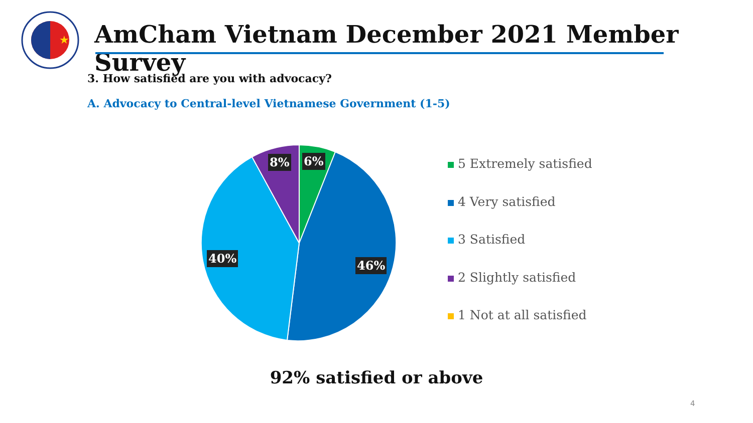★
AmCham Vietnam December 2021 Member Survey
3. How satisfied are you with advocacy?
A. Advocacy to Central-level Vietnamese Government (1-5)
6%
8%
46%
40%
5 Extremely satisfied
4 Very satisfied
3 Satisfied
2 Slightly satisfied
1 Not at all satisfied
92% satisfied or above
4